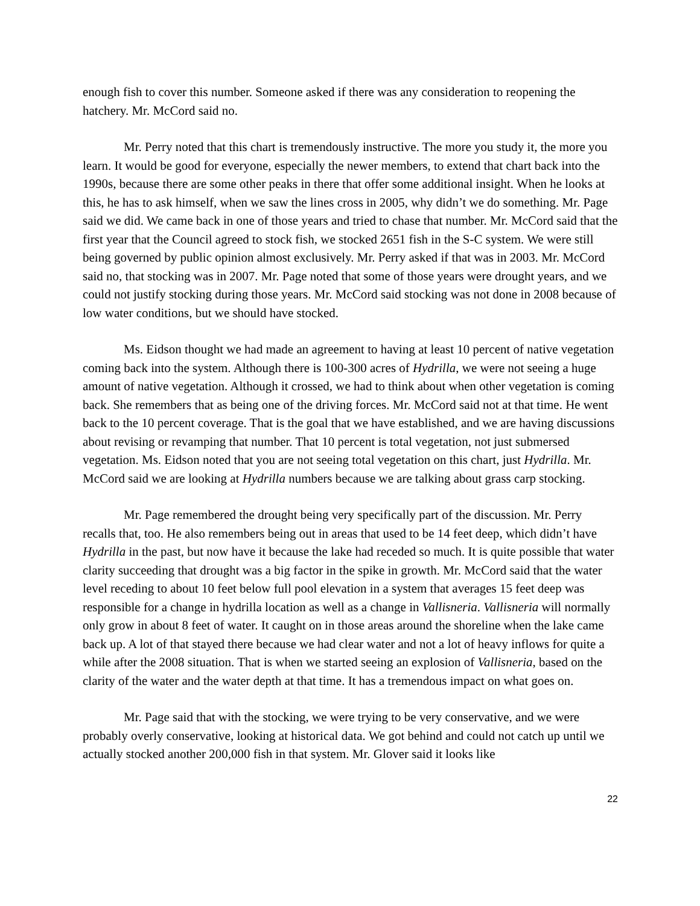enough fish to cover this number. Someone asked if there was any consideration to reopening the hatchery. Mr. McCord said no.
Mr. Perry noted that this chart is tremendously instructive. The more you study it, the more you learn. It would be good for everyone, especially the newer members, to extend that chart back into the 1990s, because there are some other peaks in there that offer some additional insight. When he looks at this, he has to ask himself, when we saw the lines cross in 2005, why didn’t we do something. Mr. Page said we did. We came back in one of those years and tried to chase that number. Mr. McCord said that the first year that the Council agreed to stock fish, we stocked 2651 fish in the S-C system. We were still being governed by public opinion almost exclusively. Mr. Perry asked if that was in 2003. Mr. McCord said no, that stocking was in 2007. Mr. Page noted that some of those years were drought years, and we could not justify stocking during those years. Mr. McCord said stocking was not done in 2008 because of low water conditions, but we should have stocked.
Ms. Eidson thought we had made an agreement to having at least 10 percent of native vegetation coming back into the system. Although there is 100-300 acres of Hydrilla, we were not seeing a huge amount of native vegetation. Although it crossed, we had to think about when other vegetation is coming back. She remembers that as being one of the driving forces. Mr. McCord said not at that time. He went back to the 10 percent coverage. That is the goal that we have established, and we are having discussions about revising or revamping that number. That 10 percent is total vegetation, not just submersed vegetation. Ms. Eidson noted that you are not seeing total vegetation on this chart, just Hydrilla. Mr. McCord said we are looking at Hydrilla numbers because we are talking about grass carp stocking.
Mr. Page remembered the drought being very specifically part of the discussion. Mr. Perry recalls that, too. He also remembers being out in areas that used to be 14 feet deep, which didn’t have Hydrilla in the past, but now have it because the lake had receded so much. It is quite possible that water clarity succeeding that drought was a big factor in the spike in growth. Mr. McCord said that the water level receding to about 10 feet below full pool elevation in a system that averages 15 feet deep was responsible for a change in hydrilla location as well as a change in Vallisneria. Vallisneria will normally only grow in about 8 feet of water. It caught on in those areas around the shoreline when the lake came back up. A lot of that stayed there because we had clear water and not a lot of heavy inflows for quite a while after the 2008 situation. That is when we started seeing an explosion of Vallisneria, based on the clarity of the water and the water depth at that time. It has a tremendous impact on what goes on.
Mr. Page said that with the stocking, we were trying to be very conservative, and we were probably overly conservative, looking at historical data. We got behind and could not catch up until we actually stocked another 200,000 fish in that system. Mr. Glover said it looks like
22